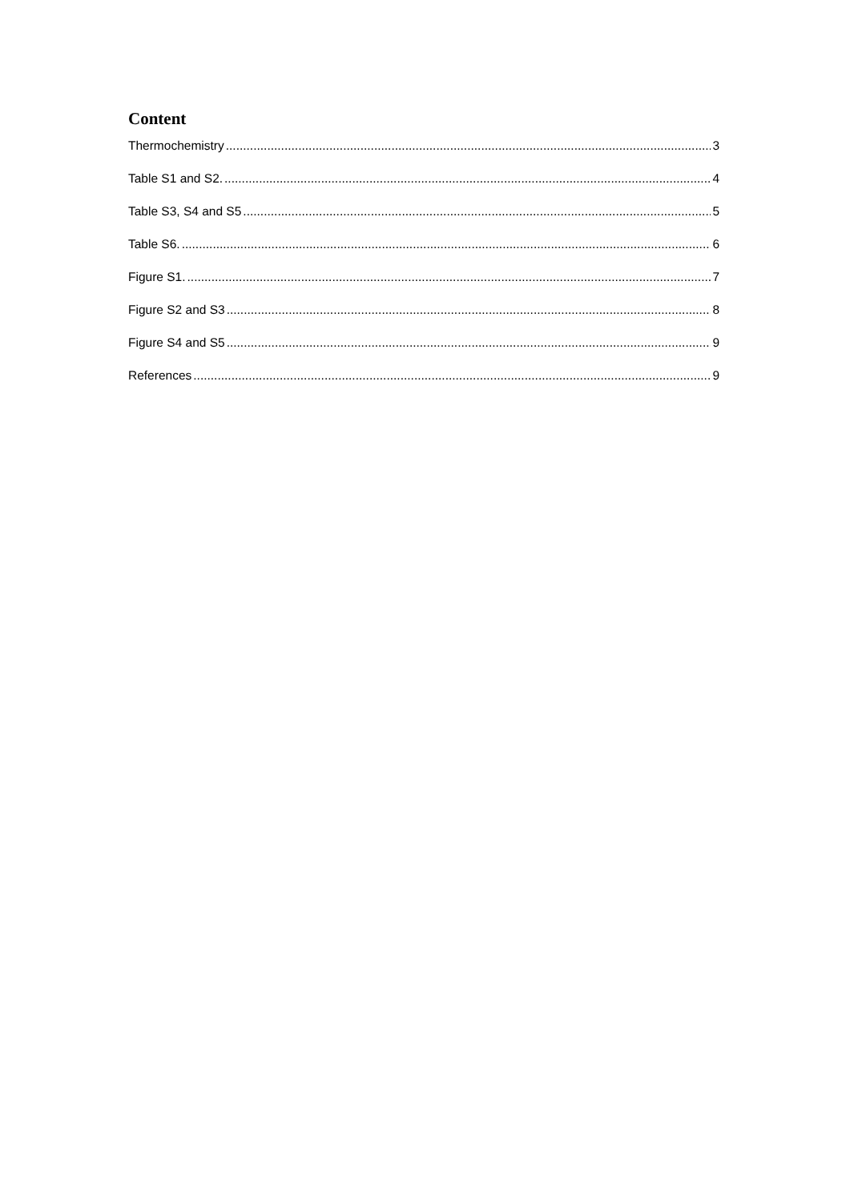Content
Thermochemistry 3
Table S1 and S2. 4
Table S3, S4 and S5 5
Table S6. 6
Figure S1. 7
Figure S2 and S3 8
Figure S4 and S5 9
References 9